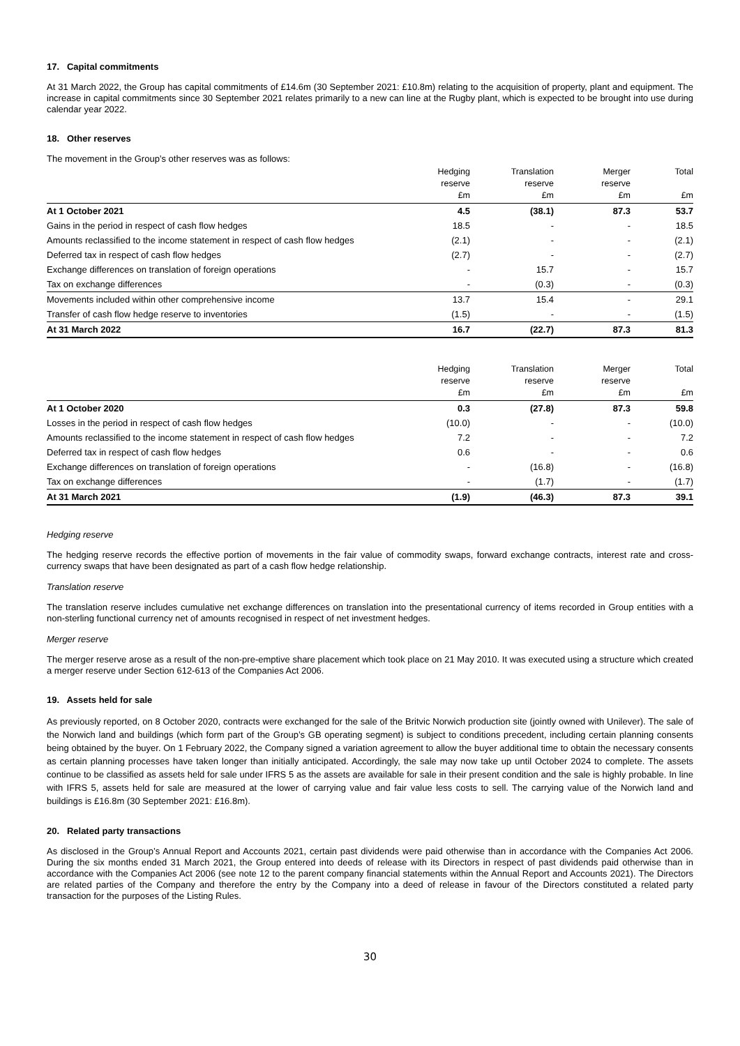17. Capital commitments
At 31 March 2022, the Group has capital commitments of £14.6m (30 September 2021: £10.8m) relating to the acquisition of property, plant and equipment. The increase in capital commitments since 30 September 2021 relates primarily to a new can line at the Rugby plant, which is expected to be brought into use during calendar year 2022.
18. Other reserves
The movement in the Group’s other reserves was as follows:
| | Hedging reserve £m | Translation reserve £m | Merger reserve £m | Total £m |
| --- | --- | --- | --- | --- |
| At 1 October 2021 | 4.5 | (38.1) | 87.3 | 53.7 |
| Gains in the period in respect of cash flow hedges | 18.5 | - | - | 18.5 |
| Amounts reclassified to the income statement in respect of cash flow hedges | (2.1) | - | - | (2.1) |
| Deferred tax in respect of cash flow hedges | (2.7) | - | - | (2.7) |
| Exchange differences on translation of foreign operations | - | 15.7 | - | 15.7 |
| Tax on exchange differences | - | (0.3) | - | (0.3) |
| Movements included within other comprehensive income | 13.7 | 15.4 | - | 29.1 |
| Transfer of cash flow hedge reserve to inventories | (1.5) | - | - | (1.5) |
| At 31 March 2022 | 16.7 | (22.7) | 87.3 | 81.3 |
| | Hedging reserve £m | Translation reserve £m | Merger reserve £m | Total £m |
| --- | --- | --- | --- | --- |
| At 1 October 2020 | 0.3 | (27.8) | 87.3 | 59.8 |
| Losses in the period in respect of cash flow hedges | (10.0) | - | - | (10.0) |
| Amounts reclassified to the income statement in respect of cash flow hedges | 7.2 | - | - | 7.2 |
| Deferred tax in respect of cash flow hedges | 0.6 | - | - | 0.6 |
| Exchange differences on translation of foreign operations | - | (16.8) | - | (16.8) |
| Tax on exchange differences | - | (1.7) | - | (1.7) |
| At 31 March 2021 | (1.9) | (46.3) | 87.3 | 39.1 |
Hedging reserve
The hedging reserve records the effective portion of movements in the fair value of commodity swaps, forward exchange contracts, interest rate and cross-currency swaps that have been designated as part of a cash flow hedge relationship.
Translation reserve
The translation reserve includes cumulative net exchange differences on translation into the presentational currency of items recorded in Group entities with a non-sterling functional currency net of amounts recognised in respect of net investment hedges.
Merger reserve
The merger reserve arose as a result of the non-pre-emptive share placement which took place on 21 May 2010. It was executed using a structure which created a merger reserve under Section 612-613 of the Companies Act 2006.
19. Assets held for sale
As previously reported, on 8 October 2020, contracts were exchanged for the sale of the Britvic Norwich production site (jointly owned with Unilever). The sale of the Norwich land and buildings (which form part of the Group’s GB operating segment) is subject to conditions precedent, including certain planning consents being obtained by the buyer. On 1 February 2022, the Company signed a variation agreement to allow the buyer additional time to obtain the necessary consents as certain planning processes have taken longer than initially anticipated. Accordingly, the sale may now take up until October 2024 to complete. The assets continue to be classified as assets held for sale under IFRS 5 as the assets are available for sale in their present condition and the sale is highly probable. In line with IFRS 5, assets held for sale are measured at the lower of carrying value and fair value less costs to sell. The carrying value of the Norwich land and buildings is £16.8m (30 September 2021: £16.8m).
20. Related party transactions
As disclosed in the Group’s Annual Report and Accounts 2021, certain past dividends were paid otherwise than in accordance with the Companies Act 2006. During the six months ended 31 March 2021, the Group entered into deeds of release with its Directors in respect of past dividends paid otherwise than in accordance with the Companies Act 2006 (see note 12 to the parent company financial statements within the Annual Report and Accounts 2021). The Directors are related parties of the Company and therefore the entry by the Company into a deed of release in favour of the Directors constituted a related party transaction for the purposes of the Listing Rules.
30